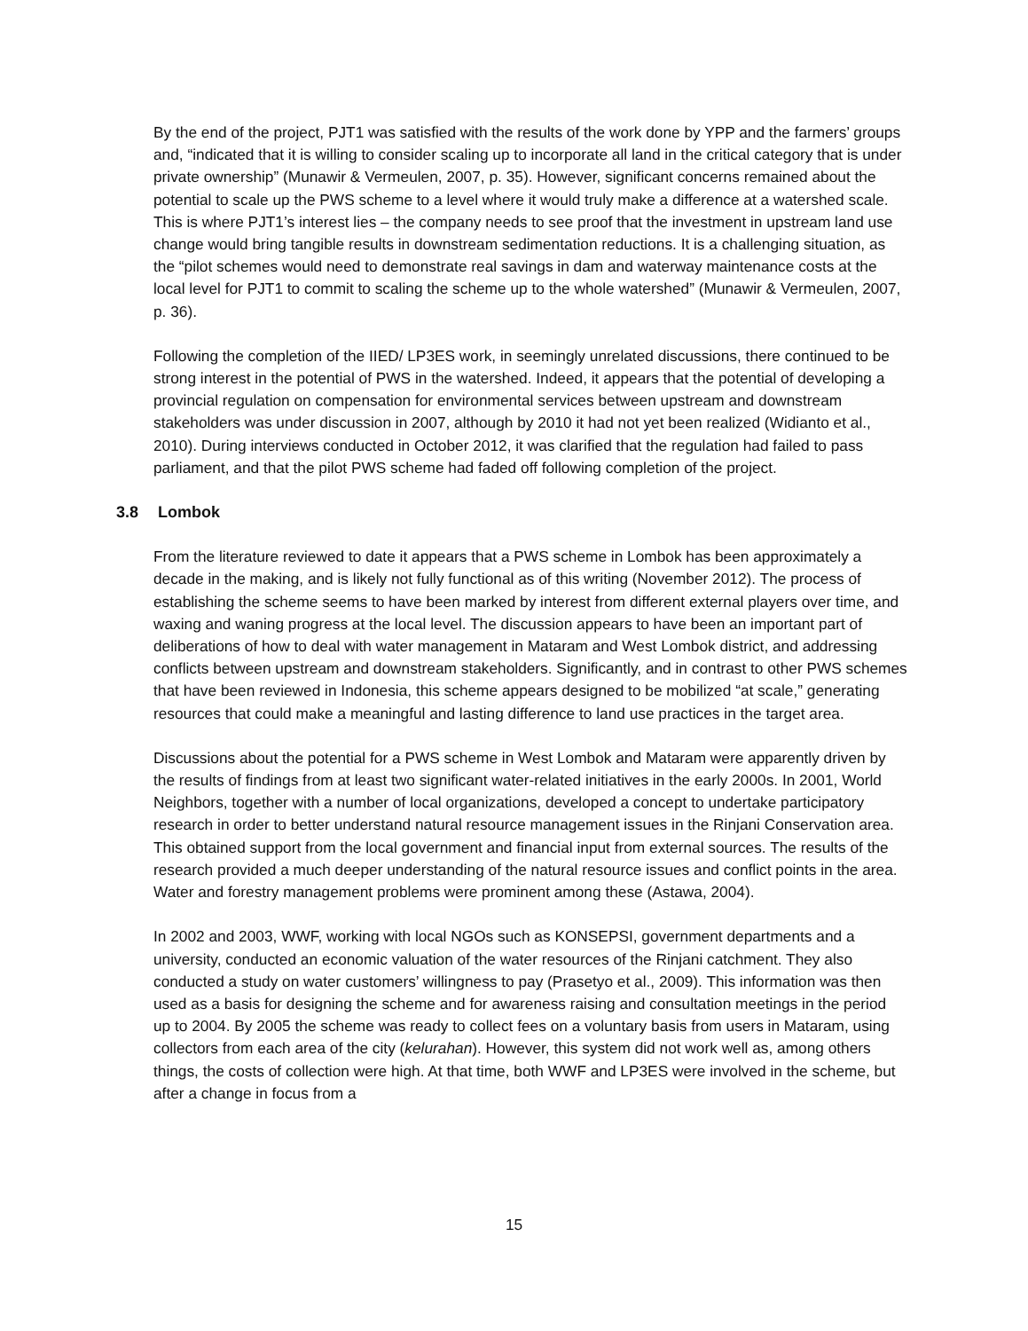By the end of the project, PJT1 was satisfied with the results of the work done by YPP and the farmers’ groups and, “indicated that it is willing to consider scaling up to incorporate all land in the critical category that is under private ownership” (Munawir & Vermeulen, 2007, p. 35). However, significant concerns remained about the potential to scale up the PWS scheme to a level where it would truly make a difference at a watershed scale. This is where PJT1’s interest lies – the company needs to see proof that the investment in upstream land use change would bring tangible results in downstream sedimentation reductions. It is a challenging situation, as the “pilot schemes would need to demonstrate real savings in dam and waterway maintenance costs at the local level for PJT1 to commit to scaling the scheme up to the whole watershed” (Munawir & Vermeulen, 2007, p. 36).
Following the completion of the IIED/ LP3ES work, in seemingly unrelated discussions, there continued to be strong interest in the potential of PWS in the watershed. Indeed, it appears that the potential of developing a provincial regulation on compensation for environmental services between upstream and downstream stakeholders was under discussion in 2007, although by 2010 it had not yet been realized (Widianto et al., 2010). During interviews conducted in October 2012, it was clarified that the regulation had failed to pass parliament, and that the pilot PWS scheme had faded off following completion of the project.
3.8 Lombok
From the literature reviewed to date it appears that a PWS scheme in Lombok has been approximately a decade in the making, and is likely not fully functional as of this writing (November 2012). The process of establishing the scheme seems to have been marked by interest from different external players over time, and waxing and waning progress at the local level. The discussion appears to have been an important part of deliberations of how to deal with water management in Mataram and West Lombok district, and addressing conflicts between upstream and downstream stakeholders. Significantly, and in contrast to other PWS schemes that have been reviewed in Indonesia, this scheme appears designed to be mobilized “at scale,” generating resources that could make a meaningful and lasting difference to land use practices in the target area.
Discussions about the potential for a PWS scheme in West Lombok and Mataram were apparently driven by the results of findings from at least two significant water-related initiatives in the early 2000s. In 2001, World Neighbors, together with a number of local organizations, developed a concept to undertake participatory research in order to better understand natural resource management issues in the Rinjani Conservation area. This obtained support from the local government and financial input from external sources. The results of the research provided a much deeper understanding of the natural resource issues and conflict points in the area. Water and forestry management problems were prominent among these (Astawa, 2004).
In 2002 and 2003, WWF, working with local NGOs such as KONSEPSI, government departments and a university, conducted an economic valuation of the water resources of the Rinjani catchment. They also conducted a study on water customers’ willingness to pay (Prasetyo et al., 2009). This information was then used as a basis for designing the scheme and for awareness raising and consultation meetings in the period up to 2004. By 2005 the scheme was ready to collect fees on a voluntary basis from users in Mataram, using collectors from each area of the city (kelurahan). However, this system did not work well as, among others things, the costs of collection were high. At that time, both WWF and LP3ES were involved in the scheme, but after a change in focus from a
15